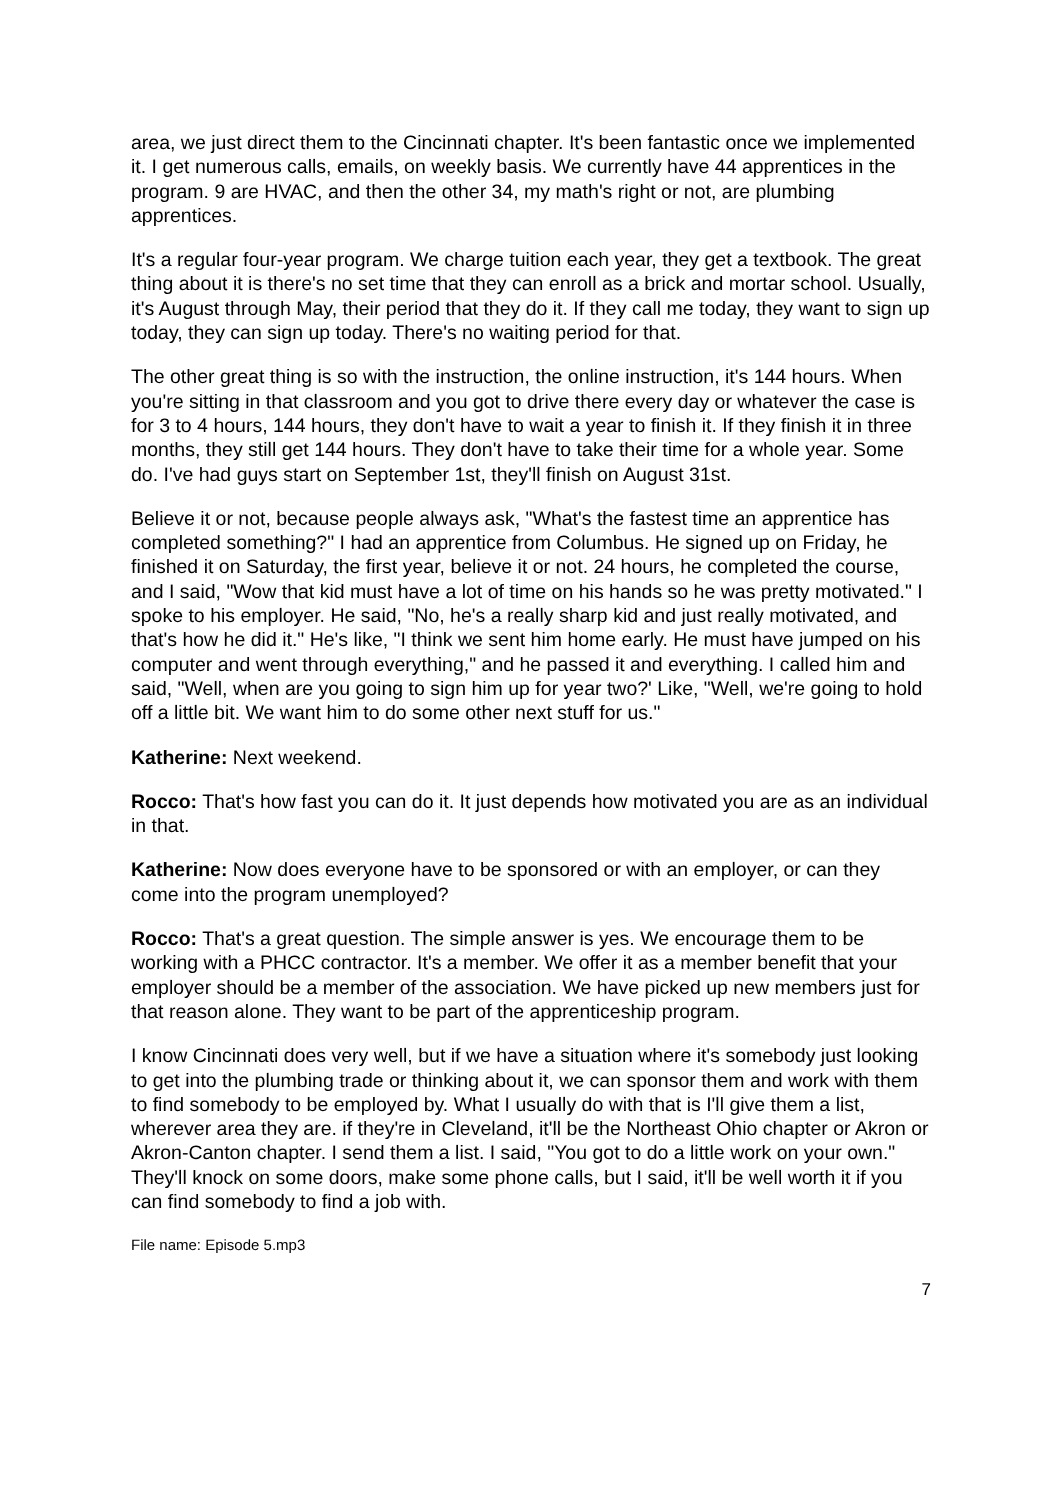area, we just direct them to the Cincinnati chapter. It's been fantastic once we implemented it. I get numerous calls, emails, on weekly basis. We currently have 44 apprentices in the program. 9 are HVAC, and then the other 34, my math's right or not, are plumbing apprentices.
It's a regular four-year program. We charge tuition each year, they get a textbook. The great thing about it is there's no set time that they can enroll as a brick and mortar school. Usually, it's August through May, their period that they do it. If they call me today, they want to sign up today, they can sign up today. There's no waiting period for that.
The other great thing is so with the instruction, the online instruction, it's 144 hours. When you're sitting in that classroom and you got to drive there every day or whatever the case is for 3 to 4 hours, 144 hours, they don't have to wait a year to finish it. If they finish it in three months, they still get 144 hours. They don't have to take their time for a whole year. Some do. I've had guys start on September 1st, they'll finish on August 31st.
Believe it or not, because people always ask, "What's the fastest time an apprentice has completed something?" I had an apprentice from Columbus. He signed up on Friday, he finished it on Saturday, the first year, believe it or not. 24 hours, he completed the course, and I said, "Wow that kid must have a lot of time on his hands so he was pretty motivated." I spoke to his employer. He said, "No, he's a really sharp kid and just really motivated, and that's how he did it." He's like, "I think we sent him home early. He must have jumped on his computer and went through everything," and he passed it and everything. I called him and said, "Well, when are you going to sign him up for year two?' Like, "Well, we're going to hold off a little bit. We want him to do some other next stuff for us."
Katherine: Next weekend.
Rocco: That's how fast you can do it. It just depends how motivated you are as an individual in that.
Katherine: Now does everyone have to be sponsored or with an employer, or can they come into the program unemployed?
Rocco: That's a great question. The simple answer is yes. We encourage them to be working with a PHCC contractor. It's a member. We offer it as a member benefit that your employer should be a member of the association. We have picked up new members just for that reason alone. They want to be part of the apprenticeship program.
I know Cincinnati does very well, but if we have a situation where it's somebody just looking to get into the plumbing trade or thinking about it, we can sponsor them and work with them to find somebody to be employed by. What I usually do with that is I'll give them a list, wherever area they are. if they're in Cleveland, it'll be the Northeast Ohio chapter or Akron or Akron-Canton chapter. I send them a list. I said, "You got to do a little work on your own." They'll knock on some doors, make some phone calls, but I said, it'll be well worth it if you can find somebody to find a job with.
File name: Episode 5.mp3
7